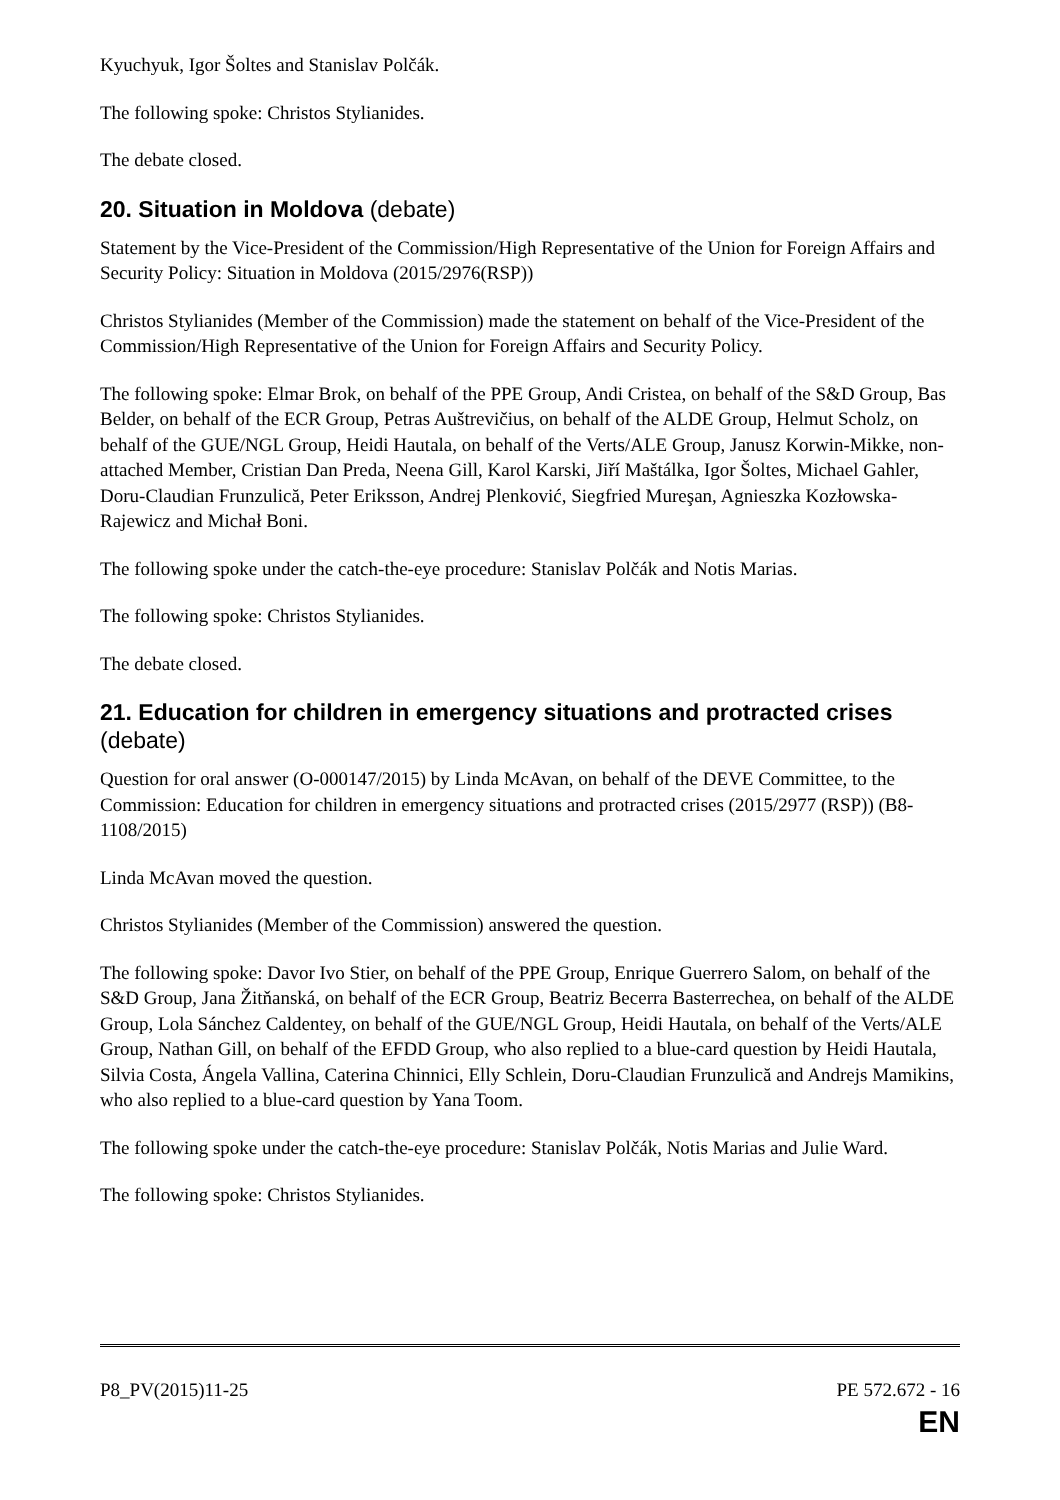Kyuchyuk, Igor Šoltes and Stanislav Polčák.
The following spoke: Christos Stylianides.
The debate closed.
20. Situation in Moldova (debate)
Statement by the Vice-President of the Commission/High Representative of the Union for Foreign Affairs and Security Policy: Situation in Moldova (2015/2976(RSP))
Christos Stylianides (Member of the Commission) made the statement on behalf of the Vice-President of the Commission/High Representative of the Union for Foreign Affairs and Security Policy.
The following spoke: Elmar Brok, on behalf of the PPE Group, Andi Cristea, on behalf of the S&D Group, Bas Belder, on behalf of the ECR Group, Petras Auštrevičius, on behalf of the ALDE Group, Helmut Scholz, on behalf of the GUE/NGL Group, Heidi Hautala, on behalf of the Verts/ALE Group, Janusz Korwin-Mikke, non-attached Member, Cristian Dan Preda, Neena Gill, Karol Karski, Jiří Maštálka, Igor Šoltes, Michael Gahler, Doru-Claudian Frunzulică, Peter Eriksson, Andrej Plenković, Siegfried Mureşan, Agnieszka Kozłowska-Rajewicz and Michał Boni.
The following spoke under the catch-the-eye procedure: Stanislav Polčák and Notis Marias.
The following spoke: Christos Stylianides.
The debate closed.
21. Education for children in emergency situations and protracted crises (debate)
Question for oral answer (O-000147/2015) by Linda McAvan, on behalf of the DEVE Committee, to the Commission: Education for children in emergency situations and protracted crises (2015/2977 (RSP)) (B8-1108/2015)
Linda McAvan moved the question.
Christos Stylianides (Member of the Commission) answered the question.
The following spoke: Davor Ivo Stier, on behalf of the PPE Group, Enrique Guerrero Salom, on behalf of the S&D Group, Jana Žitňanská, on behalf of the ECR Group, Beatriz Becerra Basterrechea, on behalf of the ALDE Group, Lola Sánchez Caldentey, on behalf of the GUE/NGL Group, Heidi Hautala, on behalf of the Verts/ALE Group, Nathan Gill, on behalf of the EFDD Group, who also replied to a blue-card question by Heidi Hautala, Silvia Costa, Ángela Vallina, Caterina Chinnici, Elly Schlein, Doru-Claudian Frunzulică and Andrejs Mamikins, who also replied to a blue-card question by Yana Toom.
The following spoke under the catch-the-eye procedure: Stanislav Polčák, Notis Marias and Julie Ward.
The following spoke: Christos Stylianides.
P8_PV(2015)11-25 PE 572.672 - 16
EN